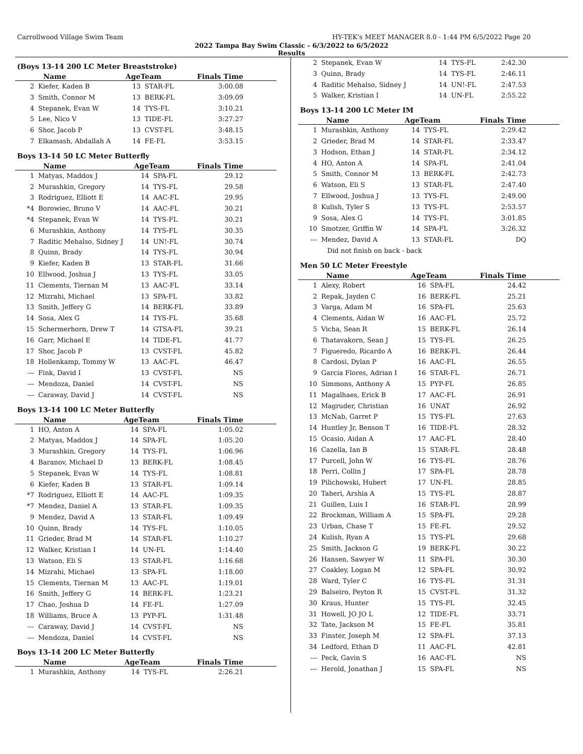Carrollwood Village Swim Team HY-TEK's MEET MANAGER 8.0 - 1:44 PM 6/5/2022 Page 20
2022 Tampa Bay Swim Classic - 6/3/2022 to 6/5/2022
Results
(Boys 13-14 200 LC Meter Breaststroke)
| | Name | AgeTeam | | Finals Time |
| --- | --- | --- | --- | --- |
| 2 | Kiefer, Kaden B | 13 | STAR-FL | 3:00.08 |
| 3 | Smith, Connor M | 13 | BERK-FL | 3:09.09 |
| 4 | Stepanek, Evan W | 14 | TYS-FL | 3:10.21 |
| 5 | Lee, Nico V | 13 | TIDE-FL | 3:27.27 |
| 6 | Shor, Jacob P | 13 | CVST-FL | 3:48.15 |
| 7 | Elkamash, Abdallah A | 14 | FE-FL | 3:53.15 |
Boys 13-14 50 LC Meter Butterfly
| | Name | AgeTeam | | Finals Time |
| --- | --- | --- | --- | --- |
| 1 | Matyas, Maddox J | 14 | SPA-FL | 29.12 |
| 2 | Murashkin, Gregory | 14 | TYS-FL | 29.58 |
| 3 | Rodriguez, Elliott E | 14 | AAC-FL | 29.95 |
| *4 | Borowiec, Bruno V | 14 | AAC-FL | 30.21 |
| *4 | Stepanek, Evan W | 14 | TYS-FL | 30.21 |
| 6 | Murashkin, Anthony | 14 | TYS-FL | 30.35 |
| 7 | Raditic Mehalso, Sidney J | 14 | UN!-FL | 30.74 |
| 8 | Quinn, Brady | 14 | TYS-FL | 30.94 |
| 9 | Kiefer, Kaden B | 13 | STAR-FL | 31.66 |
| 10 | Ellwood, Joshua J | 13 | TYS-FL | 33.05 |
| 11 | Clements, Tiernan M | 13 | AAC-FL | 33.14 |
| 12 | Mizrahi, Michael | 13 | SPA-FL | 33.82 |
| 13 | Smith, Jeffery G | 14 | BERK-FL | 33.89 |
| 14 | Sosa, Alex G | 14 | TYS-FL | 35.68 |
| 15 | Schermerhorn, Drew T | 14 | GTSA-FL | 39.21 |
| 16 | Garr, Michael E | 14 | TIDE-FL | 41.77 |
| 17 | Shor, Jacob P | 13 | CVST-FL | 45.82 |
| 18 | Hollenkamp, Tommy W | 13 | AAC-FL | 46.47 |
| --- | Fink, David I | 13 | CVST-FL | NS |
| --- | Mendoza, Daniel | 14 | CVST-FL | NS |
| --- | Caraway, David J | 14 | CVST-FL | NS |
Boys 13-14 100 LC Meter Butterfly
| | Name | AgeTeam | | Finals Time |
| --- | --- | --- | --- | --- |
| 1 | HO, Anton A | 14 | SPA-FL | 1:05.02 |
| 2 | Matyas, Maddox J | 14 | SPA-FL | 1:05.20 |
| 3 | Murashkin, Gregory | 14 | TYS-FL | 1:06.96 |
| 4 | Baranov, Michael D | 13 | BERK-FL | 1:08.45 |
| 5 | Stepanek, Evan W | 14 | TYS-FL | 1:08.81 |
| 6 | Kiefer, Kaden B | 13 | STAR-FL | 1:09.14 |
| *7 | Rodriguez, Elliott E | 14 | AAC-FL | 1:09.35 |
| *7 | Mendez, Daniel A | 13 | STAR-FL | 1:09.35 |
| 9 | Mendez, David A | 13 | STAR-FL | 1:09.49 |
| 10 | Quinn, Brady | 14 | TYS-FL | 1:10.05 |
| 11 | Grieder, Brad M | 14 | STAR-FL | 1:10.27 |
| 12 | Walker, Kristian I | 14 | UN-FL | 1:14.40 |
| 13 | Watson, Eli S | 13 | STAR-FL | 1:16.68 |
| 14 | Mizrahi, Michael | 13 | SPA-FL | 1:18.00 |
| 15 | Clements, Tiernan M | 13 | AAC-FL | 1:19.01 |
| 16 | Smith, Jeffery G | 14 | BERK-FL | 1:23.21 |
| 17 | Chao, Joshua D | 14 | FE-FL | 1:27.09 |
| 18 | Williams, Bruce A | 13 | PYP-FL | 1:31.48 |
| --- | Caraway, David J | 14 | CVST-FL | NS |
| --- | Mendoza, Daniel | 14 | CVST-FL | NS |
Boys 13-14 200 LC Meter Butterfly
| | Name | AgeTeam | | Finals Time |
| --- | --- | --- | --- | --- |
| 1 | Murashkin, Anthony | 14 | TYS-FL | 2:26.21 |
| 2 | Stepanek, Evan W | 14 | TYS-FL | 2:42.30 |
| 3 | Quinn, Brady | 14 | TYS-FL | 2:46.11 |
| 4 | Raditic Mehalso, Sidney J | 14 | UN!-FL | 2:47.53 |
| 5 | Walker, Kristian I | 14 | UN-FL | 2:55.22 |
Boys 13-14 200 LC Meter IM
| | Name | AgeTeam | | Finals Time |
| --- | --- | --- | --- | --- |
| 1 | Murashkin, Anthony | 14 | TYS-FL | 2:29.42 |
| 2 | Grieder, Brad M | 14 | STAR-FL | 2:33.47 |
| 3 | Hodson, Ethan J | 14 | STAR-FL | 2:34.12 |
| 4 | HO, Anton A | 14 | SPA-FL | 2:41.04 |
| 5 | Smith, Connor M | 13 | BERK-FL | 2:42.73 |
| 6 | Watson, Eli S | 13 | STAR-FL | 2:47.40 |
| 7 | Ellwood, Joshua J | 13 | TYS-FL | 2:49.00 |
| 8 | Kulish, Tyler S | 13 | TYS-FL | 2:53.57 |
| 9 | Sosa, Alex G | 14 | TYS-FL | 3:01.85 |
| 10 | Smotzer, Griffin W | 14 | SPA-FL | 3:26.32 |
| --- | Mendez, David A | 13 | STAR-FL | DQ |
| | Did not finish on back - back | | | |
Men 50 LC Meter Freestyle
| | Name | AgeTeam | | Finals Time |
| --- | --- | --- | --- | --- |
| 1 | Alexy, Robert | 16 | SPA-FL | 24.42 |
| 2 | Repak, Jayden C | 16 | BERK-FL | 25.21 |
| 3 | Varga, Adam M | 16 | SPA-FL | 25.63 |
| 4 | Clements, Aidan W | 16 | AAC-FL | 25.72 |
| 5 | Vicha, Sean R | 15 | BERK-FL | 26.14 |
| 6 | Thatavakorn, Sean J | 15 | TYS-FL | 26.25 |
| 7 | Figueredo, Ricardo A | 16 | BERK-FL | 26.44 |
| 8 | Cardosi, Dylan P | 16 | AAC-FL | 26.55 |
| 9 | Garcia Flores, Adrian I | 16 | STAR-FL | 26.71 |
| 10 | Simmons, Anthony A | 15 | PYP-FL | 26.85 |
| 11 | Magalhaes, Erick B | 17 | AAC-FL | 26.91 |
| 12 | Magruder, Christian | 16 | UNAT | 26.92 |
| 13 | McNab, Garret P | 15 | TYS-FL | 27.63 |
| 14 | Huntley Jr, Benson T | 16 | TIDE-FL | 28.32 |
| 15 | Ocasio, Aidan A | 17 | AAC-FL | 28.40 |
| 16 | Cazella, Ian B | 15 | STAR-FL | 28.48 |
| 17 | Purcell, John W | 16 | TYS-FL | 28.76 |
| 18 | Perri, Collin J | 17 | SPA-FL | 28.78 |
| 19 | Pilichowski, Hubert | 17 | UN-FL | 28.85 |
| 20 | Taheri, Arshia A | 15 | TYS-FL | 28.87 |
| 21 | Guillen, Luis I | 16 | STAR-FL | 28.99 |
| 22 | Brockman, William A | 15 | SPA-FL | 29.28 |
| 23 | Urban, Chase T | 15 | FE-FL | 29.52 |
| 24 | Kulish, Ryan A | 15 | TYS-FL | 29.68 |
| 25 | Smith, Jackson G | 19 | BERK-FL | 30.22 |
| 26 | Hansen, Sawyer W | 11 | SPA-FL | 30.30 |
| 27 | Coakley, Logan M | 12 | SPA-FL | 30.92 |
| 28 | Ward, Tyler C | 16 | TYS-FL | 31.31 |
| 29 | Balseiro, Peyton R | 15 | CVST-FL | 31.32 |
| 30 | Kraus, Hunter | 15 | TYS-FL | 32.45 |
| 31 | Howell, JO JO L | 12 | TIDE-FL | 33.71 |
| 32 | Tate, Jackson M | 15 | FE-FL | 35.81 |
| 33 | Finster, Joseph M | 12 | SPA-FL | 37.13 |
| 34 | Ledford, Ethan D | 11 | AAC-FL | 42.81 |
| --- | Peck, Gavin S | 16 | AAC-FL | NS |
| --- | Herold, Jonathan J | 15 | SPA-FL | NS |